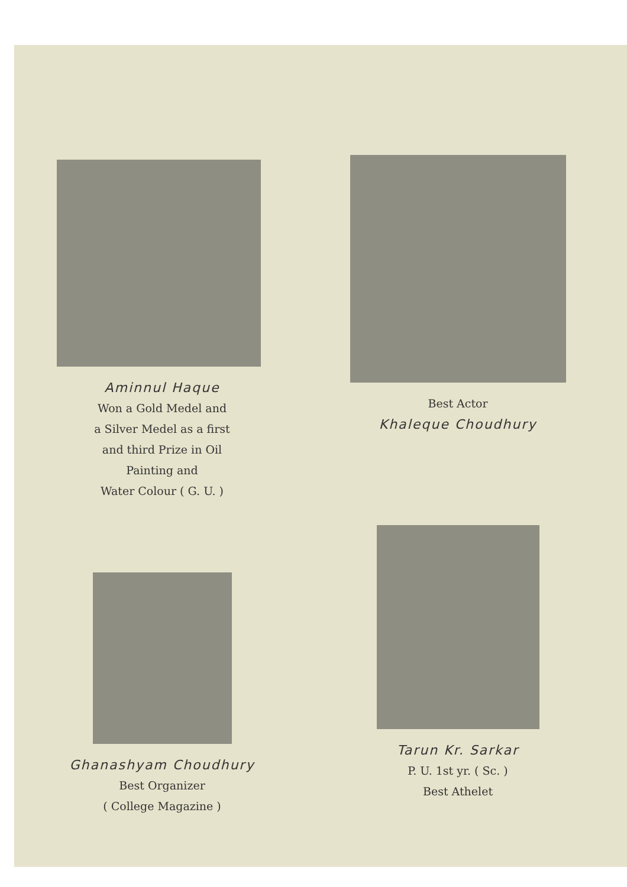Aminnul Haque
Won a Gold Medel and
a Silver Medel as a first
and third Prize in Oil
Painting and
Water Colour ( G. U. )
Best Actor
Khaleque Choudhury
Ghanashyam Choudhury
Best Organizer
( College Magazine )
Tarun Kr. Sarkar
P. U. 1st yr. ( Sc. )
Best Athelet